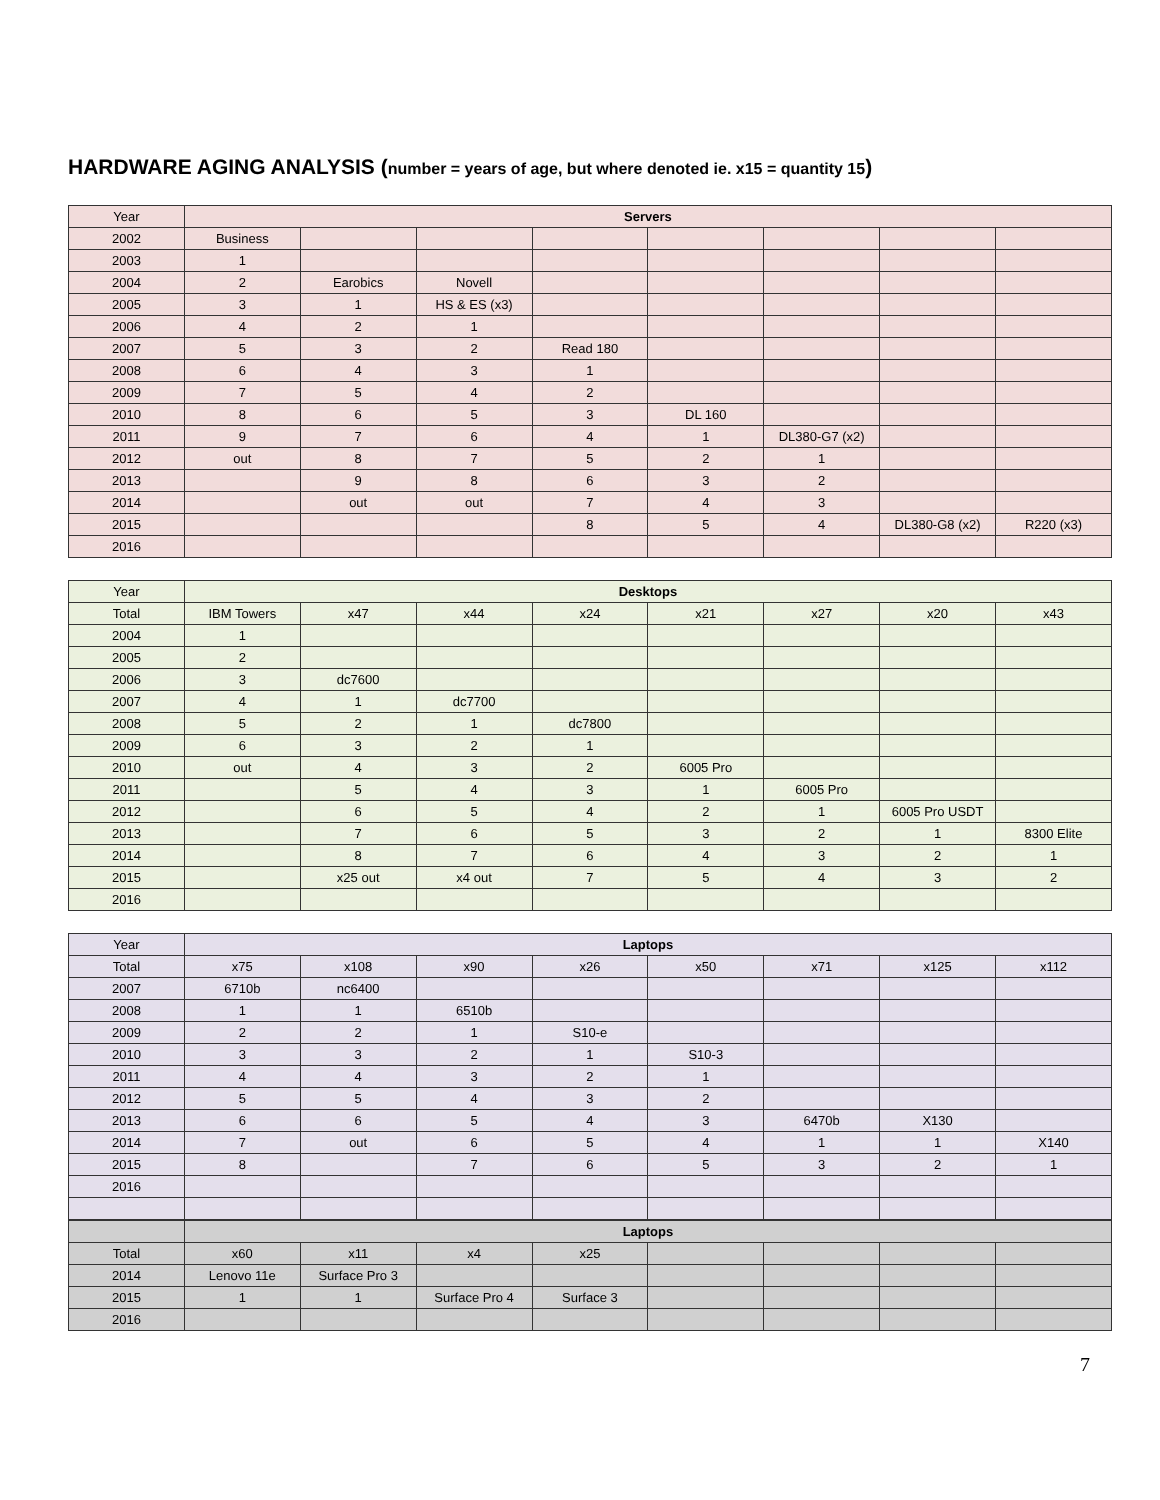HARDWARE AGING ANALYSIS (number = years of age, but where denoted ie. x15 = quantity 15)
| Year | Servers | | | | | | | |
| 2002 | Business | | | | | | | |
| 2003 | 1 | | | | | | | |
| 2004 | 2 | Earobics | Novell | | | | | |
| 2005 | 3 | 1 | HS & ES (x3) | | | | | |
| 2006 | 4 | 2 | 1 | | | | | |
| 2007 | 5 | 3 | 2 | Read 180 | | | | |
| 2008 | 6 | 4 | 3 | 1 | | | | |
| 2009 | 7 | 5 | 4 | 2 | | | | |
| 2010 | 8 | 6 | 5 | 3 | DL 160 | | | |
| 2011 | 9 | 7 | 6 | 4 | 1 | DL380-G7 (x2) | | |
| 2012 | out | 8 | 7 | 5 | 2 | 1 | | |
| 2013 | | 9 | 8 | 6 | 3 | 2 | | |
| 2014 | | out | out | 7 | 4 | 3 | | |
| 2015 | | | | 8 | 5 | 4 | DL380-G8 (x2) | R220 (x3) |
| 2016 | | | | | | | | |
| Year | Desktops | | | | | | | |
| Total | IBM Towers | x47 | x44 | x24 | x21 | x27 | x20 | x43 |
| 2004 | 1 | | | | | | | |
| 2005 | 2 | | | | | | | |
| 2006 | 3 | dc7600 | | | | | | |
| 2007 | 4 | 1 | dc7700 | | | | | |
| 2008 | 5 | 2 | 1 | dc7800 | | | | |
| 2009 | 6 | 3 | 2 | 1 | | | | |
| 2010 | out | 4 | 3 | 2 | 6005 Pro | | | |
| 2011 | | 5 | 4 | 3 | 1 | 6005 Pro | | |
| 2012 | | 6 | 5 | 4 | 2 | 1 | 6005 Pro USDT | |
| 2013 | | 7 | 6 | 5 | 3 | 2 | 1 | 8300 Elite |
| 2014 | | 8 | 7 | 6 | 4 | 3 | 2 | 1 |
| 2015 | | x25 out | x4 out | 7 | 5 | 4 | 3 | 2 |
| 2016 | | | | | | | | |
| Year | Laptops | | | | | | | |
| Total | x75 | x108 | x90 | x26 | x50 | x71 | x125 | x112 |
| 2007 | 6710b | nc6400 | | | | | | |
| 2008 | 1 | 1 | 6510b | | | | | |
| 2009 | 2 | 2 | 1 | S10-e | | | | |
| 2010 | 3 | 3 | 2 | 1 | S10-3 | | | |
| 2011 | 4 | 4 | 3 | 2 | 1 | | | |
| 2012 | 5 | 5 | 4 | 3 | 2 | | | |
| 2013 | 6 | 6 | 5 | 4 | 3 | 6470b | X130 | |
| 2014 | 7 | out | 6 | 5 | 4 | 1 | 1 | X140 |
| 2015 | 8 | | 7 | 6 | 5 | 3 | 2 | 1 |
| 2016 | | | | | | | | |
| | Laptops | | | | | | | |
| Total | x60 | x11 | x4 | x25 | | | | |
| 2014 | Lenovo 11e | Surface Pro 3 | | | | | | |
| 2015 | 1 | 1 | Surface Pro 4 | Surface 3 | | | | |
| 2016 | | | | | | | | |
7